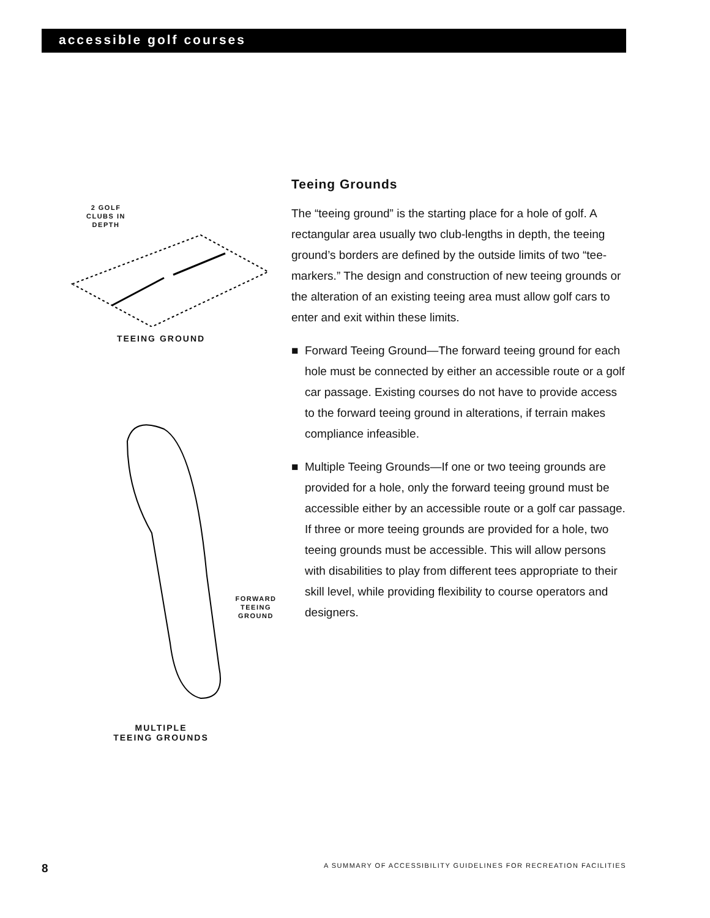accessible golf courses
2 GOLF
CLUBS IN
DEPTH
TEEING GROUND
FORWARD
TEEING
GROUND
MULTIPLE
TEEING GROUNDS
Teeing Grounds
The “teeing ground” is the starting place for a hole of golf. A rectangular area usually two club-lengths in depth, the teeing ground’s borders are defined by the outside limits of two “tee-markers.” The design and construction of new teeing grounds or the alteration of an existing teeing area must allow golf cars to enter and exit within these limits.
■ Forward Teeing Ground—The forward teeing ground for each hole must be connected by either an accessible route or a golf car passage. Existing courses do not have to provide access to the forward teeing ground in alterations, if terrain makes compliance infeasible.
■ Multiple Teeing Grounds—If one or two teeing grounds are provided for a hole, only the forward teeing ground must be accessible either by an accessible route or a golf car passage. If three or more teeing grounds are provided for a hole, two teeing grounds must be accessible. This will allow persons with disabilities to play from different tees appropriate to their skill level, while providing flexibility to course operators and designers.
8 A SUMMARY OF ACCESSIBILITY GUIDELINES FOR RECREATION FACILITIES